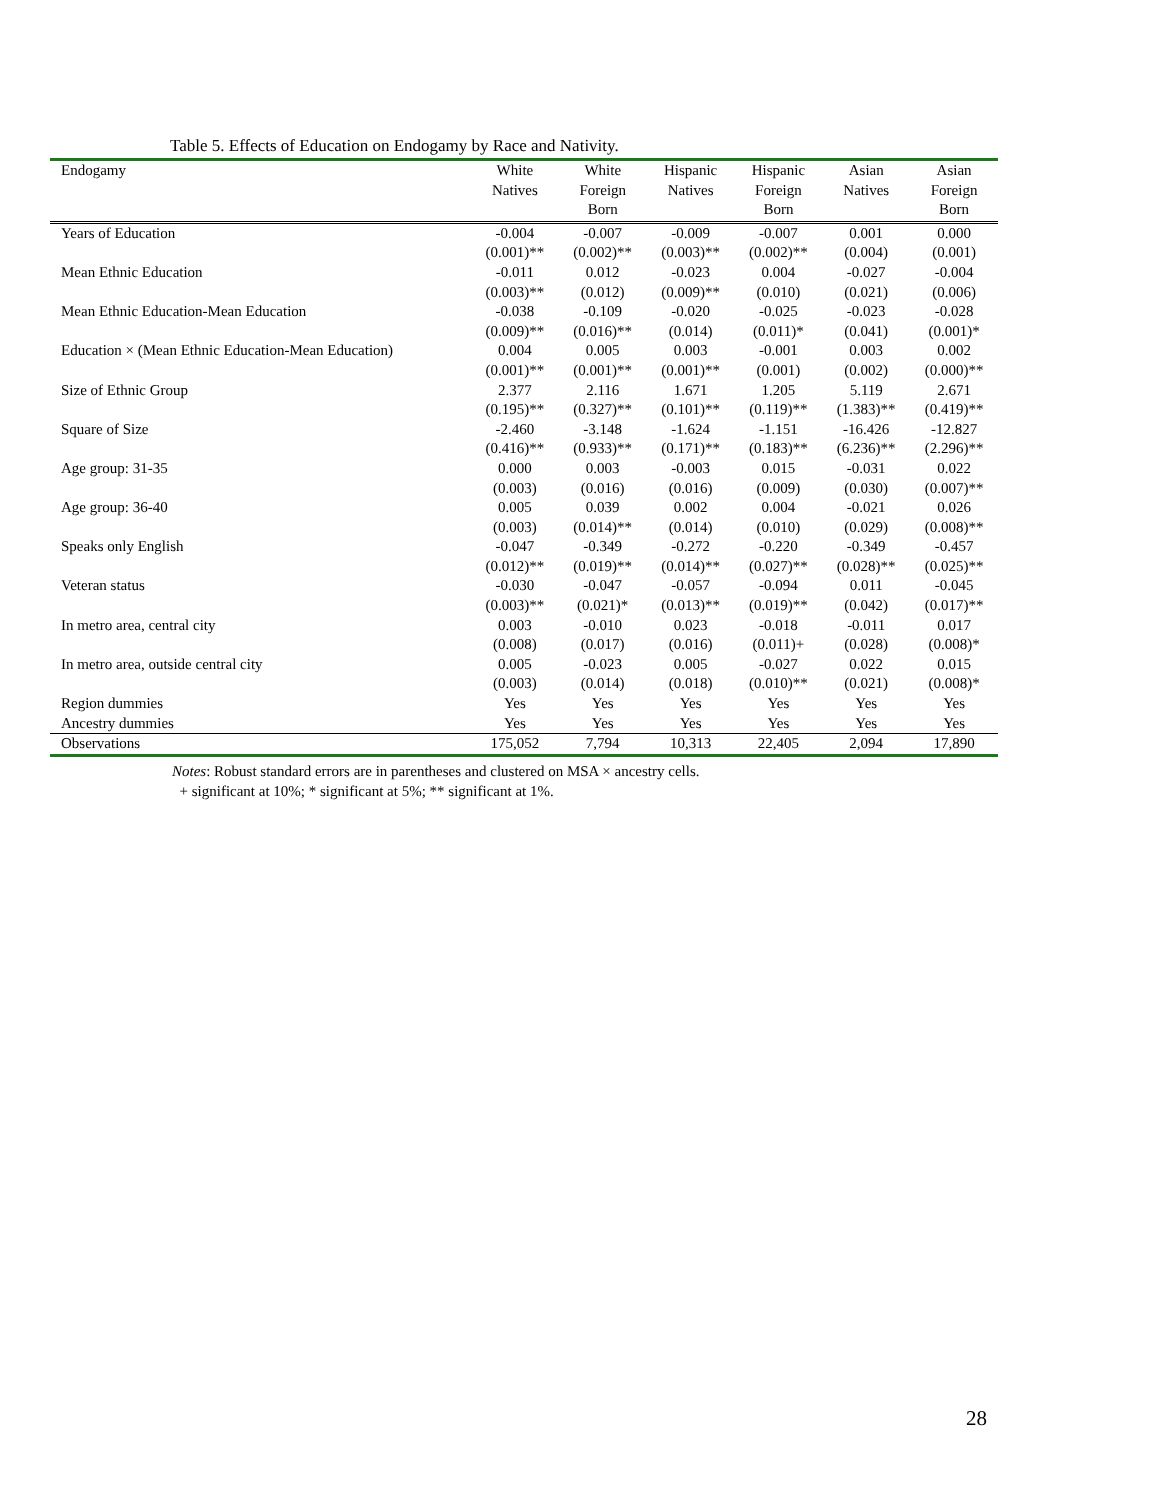Table 5. Effects of Education on Endogamy by Race and Nativity.
| Endogamy | White Natives | White Foreign Born | Hispanic Natives | Hispanic Foreign Born | Asian Natives | Asian Foreign Born |
| --- | --- | --- | --- | --- | --- | --- |
| Years of Education | -0.004 | -0.007 | -0.009 | -0.007 | 0.001 | 0.000 |
| | (0.001)** | (0.002)** | (0.003)** | (0.002)** | (0.004) | (0.001) |
| Mean Ethnic Education | -0.011 | 0.012 | -0.023 | 0.004 | -0.027 | -0.004 |
| | (0.003)** | (0.012) | (0.009)** | (0.010) | (0.021) | (0.006) |
| Mean Ethnic Education-Mean Education | -0.038 | -0.109 | -0.020 | -0.025 | -0.023 | -0.028 |
| | (0.009)** | (0.016)** | (0.014) | (0.011)* | (0.041) | (0.001)* |
| Education × (Mean Ethnic Education-Mean Education) | 0.004 | 0.005 | 0.003 | -0.001 | 0.003 | 0.002 |
| | (0.001)** | (0.001)** | (0.001)** | (0.001) | (0.002) | (0.000)** |
| Size of Ethnic Group | 2.377 | 2.116 | 1.671 | 1.205 | 5.119 | 2.671 |
| | (0.195)** | (0.327)** | (0.101)** | (0.119)** | (1.383)** | (0.419)** |
| Square of Size | -2.460 | -3.148 | -1.624 | -1.151 | -16.426 | -12.827 |
| | (0.416)** | (0.933)** | (0.171)** | (0.183)** | (6.236)** | (2.296)** |
| Age group: 31-35 | 0.000 | 0.003 | -0.003 | 0.015 | -0.031 | 0.022 |
| | (0.003) | (0.016) | (0.016) | (0.009) | (0.030) | (0.007)** |
| Age group: 36-40 | 0.005 | 0.039 | 0.002 | 0.004 | -0.021 | 0.026 |
| | (0.003) | (0.014)** | (0.014) | (0.010) | (0.029) | (0.008)** |
| Speaks only English | -0.047 | -0.349 | -0.272 | -0.220 | -0.349 | -0.457 |
| | (0.012)** | (0.019)** | (0.014)** | (0.027)** | (0.028)** | (0.025)** |
| Veteran status | -0.030 | -0.047 | -0.057 | -0.094 | 0.011 | -0.045 |
| | (0.003)** | (0.021)* | (0.013)** | (0.019)** | (0.042) | (0.017)** |
| In metro area, central city | 0.003 | -0.010 | 0.023 | -0.018 | -0.011 | 0.017 |
| | (0.008) | (0.017) | (0.016) | (0.011)+ | (0.028) | (0.008)* |
| In metro area, outside central city | 0.005 | -0.023 | 0.005 | -0.027 | 0.022 | 0.015 |
| | (0.003) | (0.014) | (0.018) | (0.010)** | (0.021) | (0.008)* |
| Region dummies | Yes | Yes | Yes | Yes | Yes | Yes |
| Ancestry dummies | Yes | Yes | Yes | Yes | Yes | Yes |
| Observations | 175,052 | 7,794 | 10,313 | 22,405 | 2,094 | 17,890 |
Notes: Robust standard errors are in parentheses and clustered on MSA × ancestry cells.
+ significant at 10%; * significant at 5%; ** significant at 1%.
28